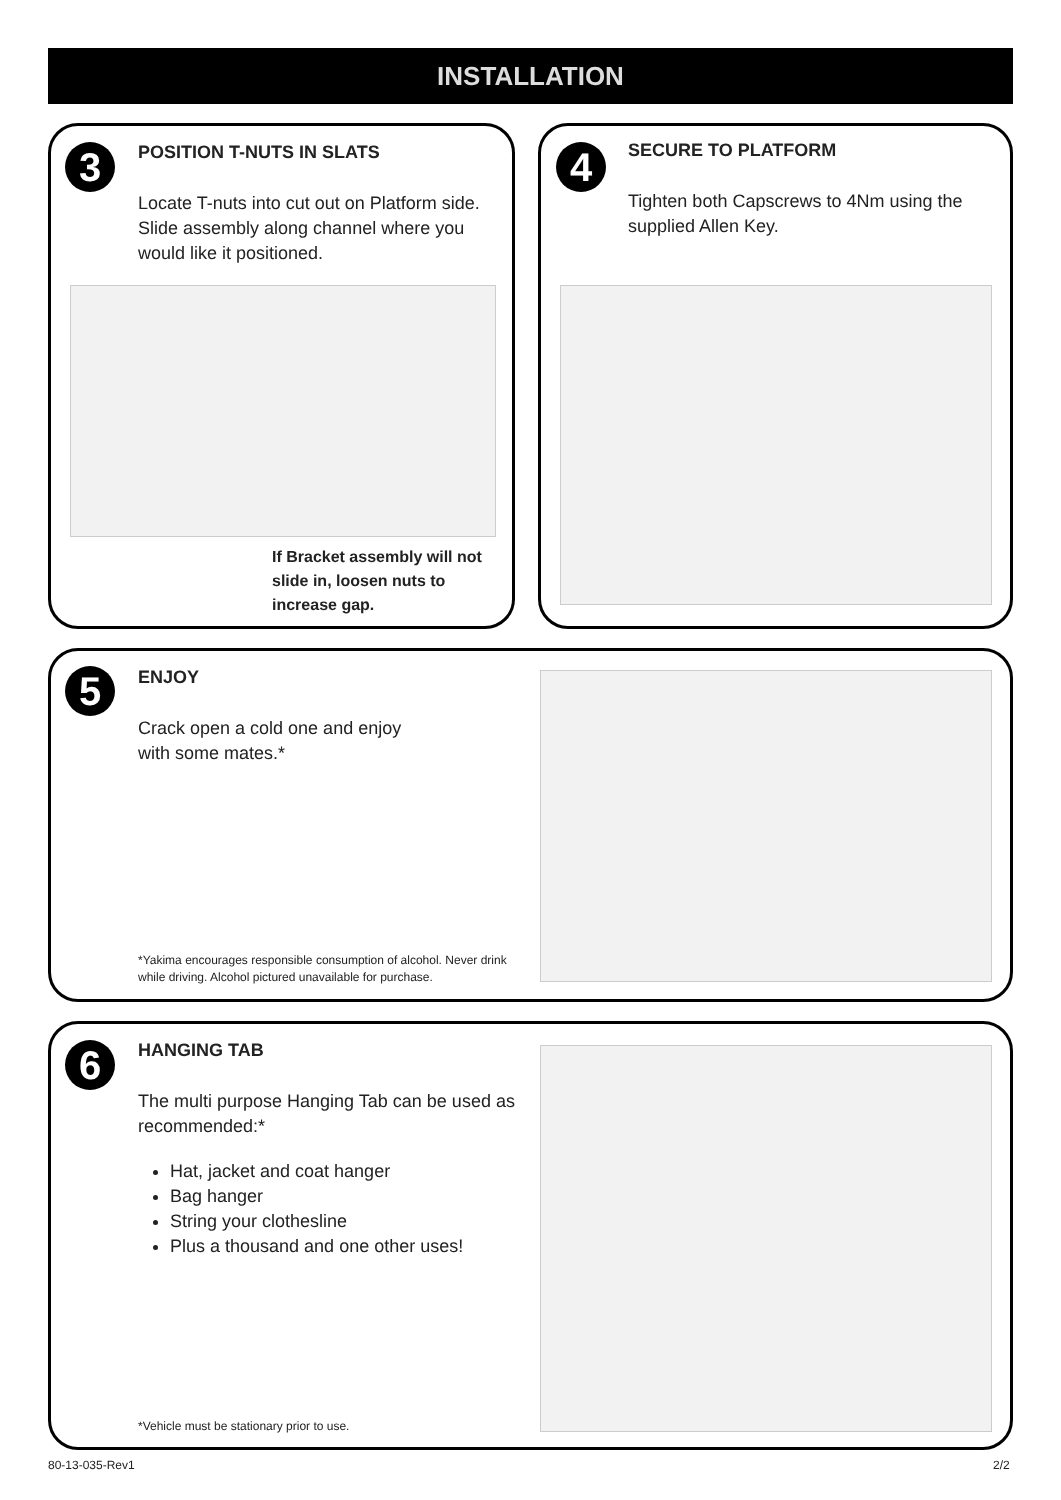INSTALLATION
3
POSITION T-NUTS IN SLATS
Locate T-nuts into cut out on Platform side. Slide assembly along channel where you would like it positioned.
If Bracket assembly will not slide in, loosen nuts to increase gap.
4
SECURE TO PLATFORM
Tighten both Capscrews to 4Nm using the supplied Allen Key.
5
ENJOY
Crack open a cold one and enjoy with some mates.*
*Yakima encourages responsible consumption of alcohol. Never drink while driving. Alcohol pictured unavailable for purchase.
6
HANGING TAB
The multi purpose Hanging Tab can be used as recommended:*
Hat, jacket and coat hanger
Bag hanger
String your clothesline
Plus a thousand and one other uses!
*Vehicle must be stationary prior to use.
80-13-035-Rev1 2/2